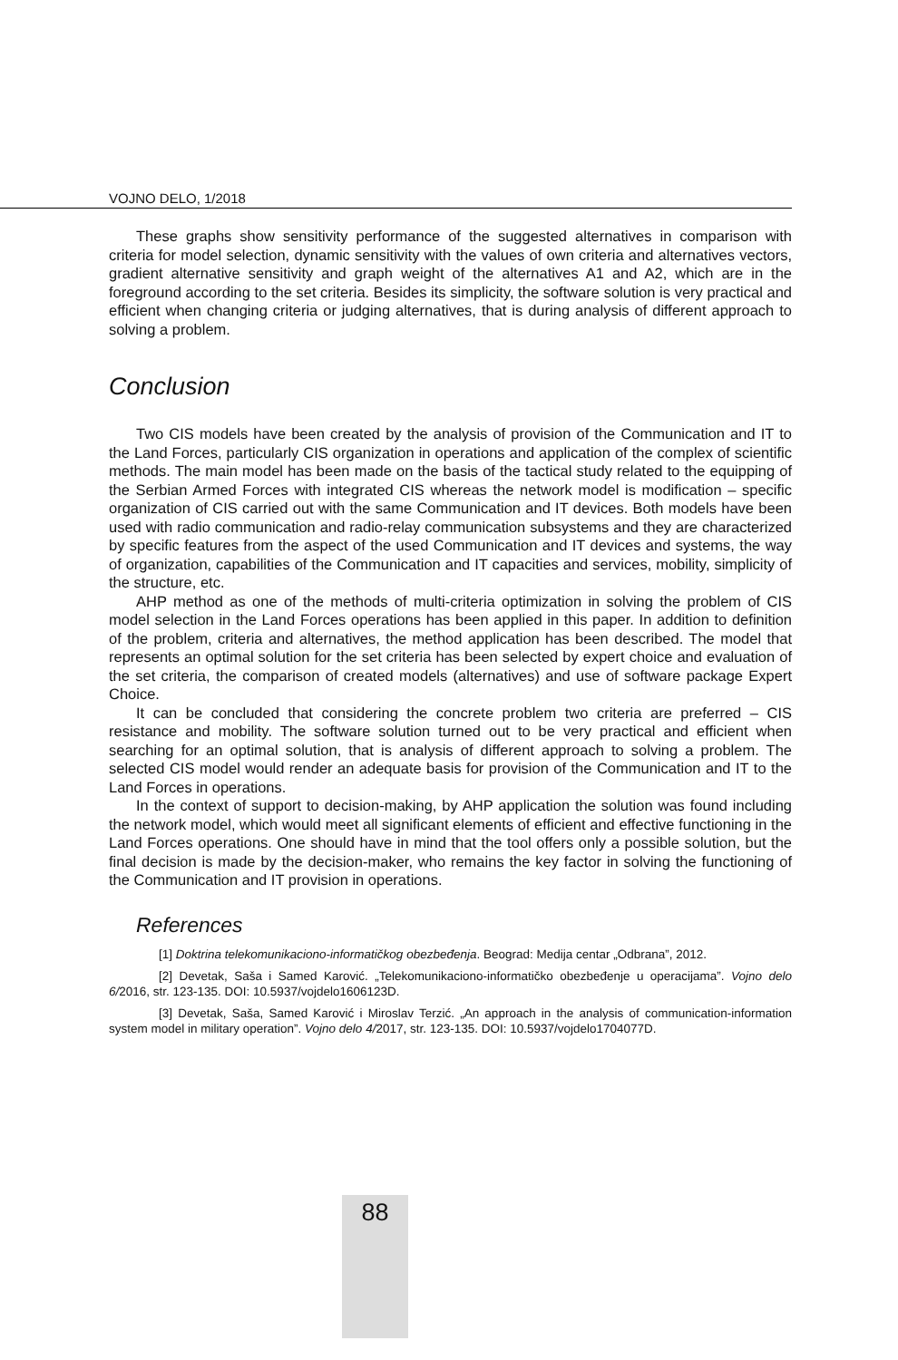VOJNO DELO, 1/2018
These graphs show sensitivity performance of the suggested alternatives in comparison with criteria for model selection, dynamic sensitivity with the values of own criteria and alternatives vectors, gradient alternative sensitivity and graph weight of the alternatives A1 and A2, which are in the foreground according to the set criteria. Besides its simplicity, the software solution is very practical and efficient when changing criteria or judging alternatives, that is during analysis of different approach to solving a problem.
Conclusion
Two CIS models have been created by the analysis of provision of the Communication and IT to the Land Forces, particularly CIS organization in operations and application of the complex of scientific methods. The main model has been made on the basis of the tactical study related to the equipping of the Serbian Armed Forces with integrated CIS whereas the network model is modification – specific organization of CIS carried out with the same Communication and IT devices. Both models have been used with radio communication and radio-relay communication subsystems and they are characterized by specific features from the aspect of the used Communication and IT devices and systems, the way of organization, capabilities of the Communication and IT capacities and services, mobility, simplicity of the structure, etc.
AHP method as one of the methods of multi-criteria optimization in solving the problem of CIS model selection in the Land Forces operations has been applied in this paper. In addition to definition of the problem, criteria and alternatives, the method application has been described. The model that represents an optimal solution for the set criteria has been selected by expert choice and evaluation of the set criteria, the comparison of created models (alternatives) and use of software package Expert Choice.
It can be concluded that considering the concrete problem two criteria are preferred – CIS resistance and mobility. The software solution turned out to be very practical and efficient when searching for an optimal solution, that is analysis of different approach to solving a problem. The selected CIS model would render an adequate basis for provision of the Communication and IT to the Land Forces in operations.
In the context of support to decision-making, by AHP application the solution was found including the network model, which would meet all significant elements of efficient and effective functioning in the Land Forces operations. One should have in mind that the tool offers only a possible solution, but the final decision is made by the decision-maker, who remains the key factor in solving the functioning of the Communication and IT provision in operations.
References
[1] Doktrina telekomunikaciono-informatičkog obezbeđenja. Beograd: Medija centar „Odbrana”, 2012.
[2] Devetak, Saša i Samed Karović. „Telekomunikaciono-informatičko obezbeđenje u operacijama”. Vojno delo 6/2016, str. 123-135. DOI: 10.5937/vojdelo1606123D.
[3] Devetak, Saša, Samed Karović i Miroslav Terzić. „An approach in the analysis of communication-information system model in military operation”. Vojno delo 4/2017, str. 123-135. DOI: 10.5937/vojdelo1704077D.
88